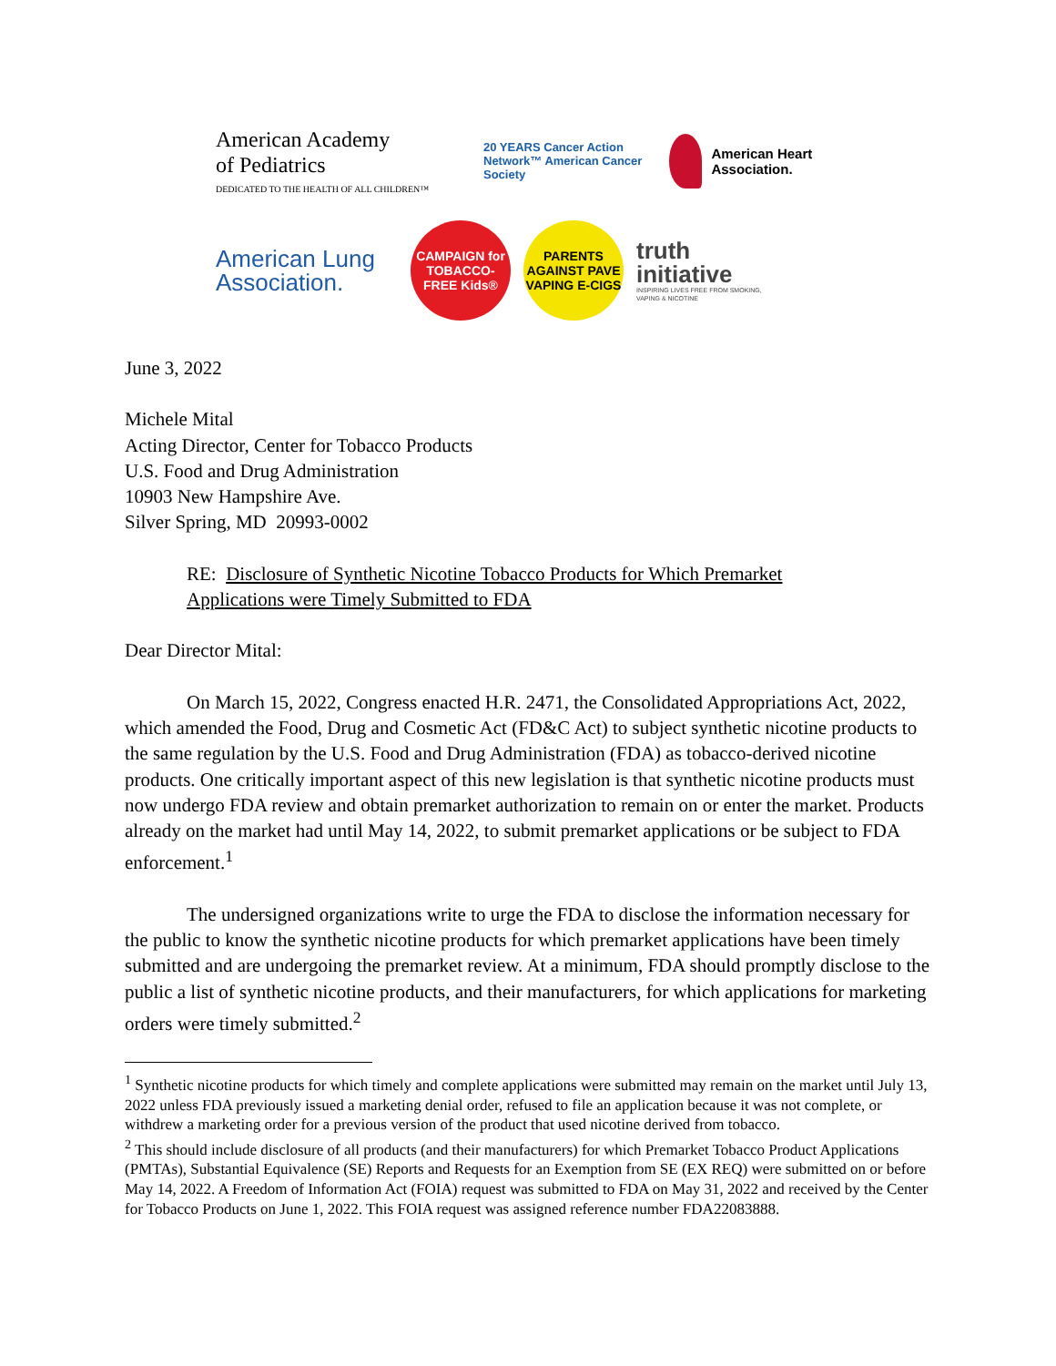American Academy
of Pediatrics
DEDICATED TO THE HEALTH OF ALL CHILDREN™
20 YEARS Cancer Action Network™ American Cancer Society
American Heart Association.
American Lung Association.
CAMPAIGN for TOBACCO-FREE Kids®
PARENTS AGAINST PAVE VAPING E-CIGS
truth
initiative
INSPIRING LIVES FREE FROM SMOKING, VAPING & NICOTINE
June 3, 2022
Michele Mital
Acting Director, Center for Tobacco Products
U.S. Food and Drug Administration
10903 New Hampshire Ave.
Silver Spring, MD 20993-0002
RE: Disclosure of Synthetic Nicotine Tobacco Products for Which Premarket
Applications were Timely Submitted to FDA
Dear Director Mital:
On March 15, 2022, Congress enacted H.R. 2471, the Consolidated Appropriations Act, 2022, which amended the Food, Drug and Cosmetic Act (FD&C Act) to subject synthetic nicotine products to the same regulation by the U.S. Food and Drug Administration (FDA) as tobacco-derived nicotine products. One critically important aspect of this new legislation is that synthetic nicotine products must now undergo FDA review and obtain premarket authorization to remain on or enter the market. Products already on the market had until May 14, 2022, to submit premarket applications or be subject to FDA enforcement.<sup>1</sup>
The undersigned organizations write to urge the FDA to disclose the information necessary for the public to know the synthetic nicotine products for which premarket applications have been timely submitted and are undergoing the premarket review. At a minimum, FDA should promptly disclose to the public a list of synthetic nicotine products, and their manufacturers, for which applications for marketing orders were timely submitted.<sup>2</sup>
<sup>1</sup> Synthetic nicotine products for which timely and complete applications were submitted may remain on the market until July 13, 2022 unless FDA previously issued a marketing denial order, refused to file an application because it was not complete, or withdrew a marketing order for a previous version of the product that used nicotine derived from tobacco.
<sup>2</sup> This should include disclosure of all products (and their manufacturers) for which Premarket Tobacco Product Applications (PMTAs), Substantial Equivalence (SE) Reports and Requests for an Exemption from SE (EX REQ) were submitted on or before May 14, 2022. A Freedom of Information Act (FOIA) request was submitted to FDA on May 31, 2022 and received by the Center for Tobacco Products on June 1, 2022. This FOIA request was assigned reference number FDA22083888.